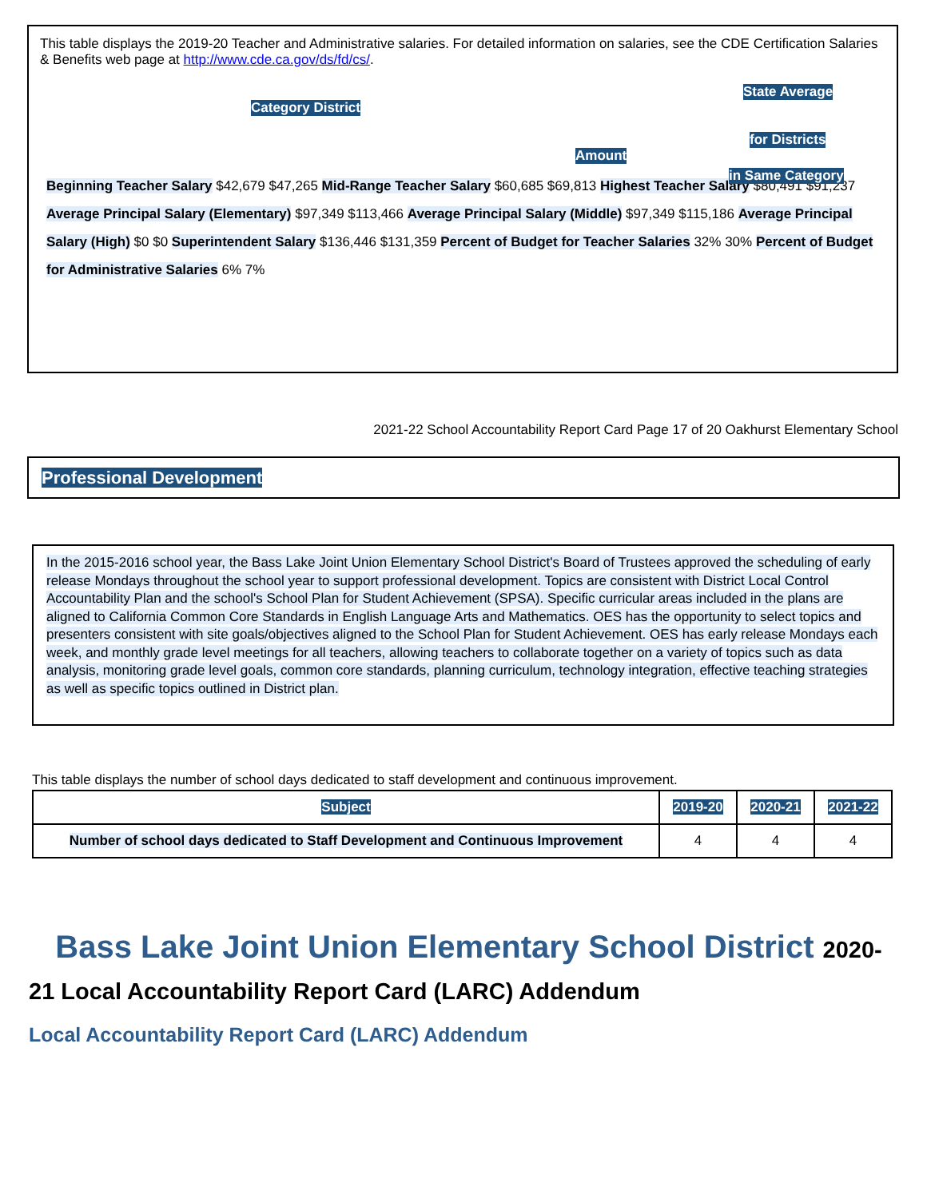This table displays the 2019-20 Teacher and Administrative salaries. For detailed information on salaries, see the CDE Certification Salaries & Benefits web page at http://www.cde.ca.gov/ds/fd/cs/.
Category District
Amount
State Average
for Districts
in Same Category
Beginning Teacher Salary $42,679 $47,265 Mid-Range Teacher Salary $60,685 $69,813 Highest Teacher Salary $80,491 $91,237 Average Principal Salary (Elementary) $97,349 $113,466 Average Principal Salary (Middle) $97,349 $115,186 Average Principal Salary (High) $0 $0 Superintendent Salary $136,446 $131,359 Percent of Budget for Teacher Salaries 32% 30% Percent of Budget for Administrative Salaries 6% 7%
2021-22 School Accountability Report Card Page 17 of 20 Oakhurst Elementary School
Professional Development
In the 2015-2016 school year, the Bass Lake Joint Union Elementary School District's Board of Trustees approved the scheduling of early release Mondays throughout the school year to support professional development. Topics are consistent with District Local Control Accountability Plan and the school's School Plan for Student Achievement (SPSA). Specific curricular areas included in the plans are aligned to California Common Core Standards in English Language Arts and Mathematics. OES has the opportunity to select topics and presenters consistent with site goals/objectives aligned to the School Plan for Student Achievement. OES has early release Mondays each week, and monthly grade level meetings for all teachers, allowing teachers to collaborate together on a variety of topics such as data analysis, monitoring grade level goals, common core standards, planning curriculum, technology integration, effective teaching strategies as well as specific topics outlined in District plan.
This table displays the number of school days dedicated to staff development and continuous improvement.
| Subject | 2019-20 | 2020-21 | 2021-22 |
| --- | --- | --- | --- |
| Number of school days dedicated to Staff Development and Continuous Improvement | 4 | 4 | 4 |
Bass Lake Joint Union Elementary School District 2020-21 Local Accountability Report Card (LARC) Addendum
Local Accountability Report Card (LARC) Addendum